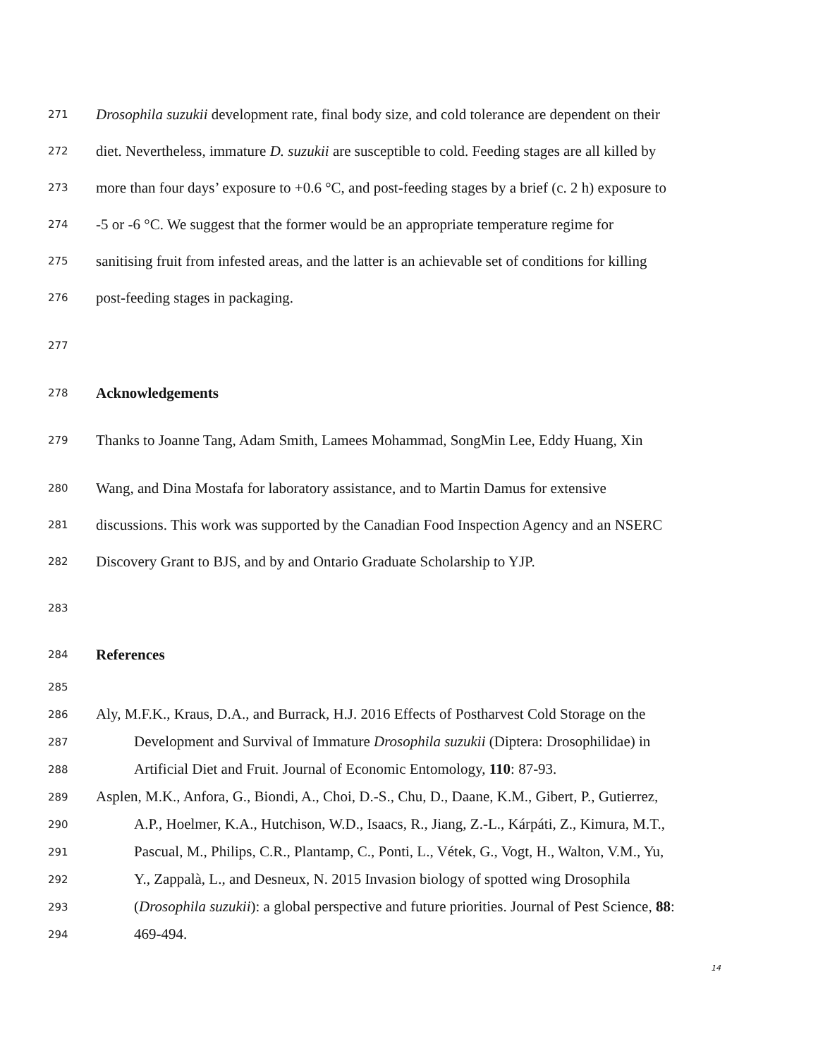271 Drosophila suzukii development rate, final body size, and cold tolerance are dependent on their
272 diet. Nevertheless, immature D. suzukii are susceptible to cold. Feeding stages are all killed by
273 more than four days’ exposure to +0.6 °C, and post-feeding stages by a brief (c. 2 h) exposure to
274 -5 or -6 °C. We suggest that the former would be an appropriate temperature regime for
275 sanitising fruit from infested areas, and the latter is an achievable set of conditions for killing
276 post-feeding stages in packaging.
277
278 Acknowledgements
279 Thanks to Joanne Tang, Adam Smith, Lamees Mohammad, SongMin Lee, Eddy Huang, Xin
280 Wang, and Dina Mostafa for laboratory assistance, and to Martin Damus for extensive
281 discussions. This work was supported by the Canadian Food Inspection Agency and an NSERC
282 Discovery Grant to BJS, and by and Ontario Graduate Scholarship to YJP.
283
284 References
285
286 Aly, M.F.K., Kraus, D.A., and Burrack, H.J. 2016 Effects of Postharvest Cold Storage on the
287 Development and Survival of Immature Drosophila suzukii (Diptera: Drosophilidae) in
288 Artificial Diet and Fruit. Journal of Economic Entomology, 110: 87-93.
289 Asplen, M.K., Anfora, G., Biondi, A., Choi, D.-S., Chu, D., Daane, K.M., Gibert, P., Gutierrez,
290 A.P., Hoelmer, K.A., Hutchison, W.D., Isaacs, R., Jiang, Z.-L., Kárpáti, Z., Kimura, M.T.,
291 Pascual, M., Philips, C.R., Plantamp, C., Ponti, L., Vétek, G., Vogt, H., Walton, V.M., Yu,
292 Y., Zappalà, L., and Desneux, N. 2015 Invasion biology of spotted wing Drosophila
293 (Drosophila suzukii): a global perspective and future priorities. Journal of Pest Science, 88:
294 469-494.
14